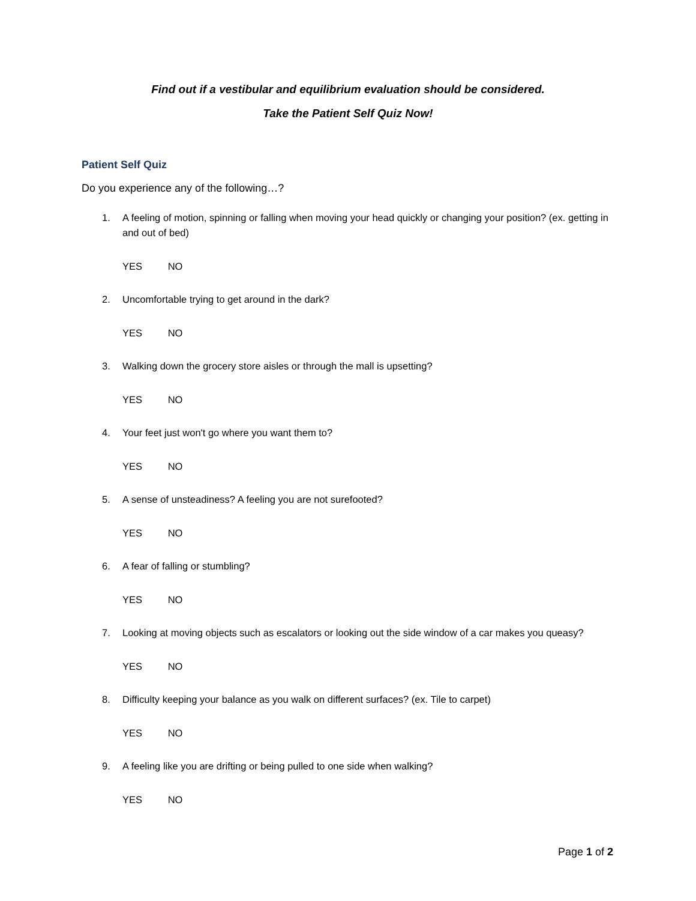Find out if a vestibular and equilibrium evaluation should be considered.
Take the Patient Self Quiz Now!
Patient Self Quiz
Do you experience any of the following…?
1. A feeling of motion, spinning or falling when moving your head quickly or changing your position? (ex. getting in and out of bed)
YES NO
2. Uncomfortable trying to get around in the dark?
YES NO
3. Walking down the grocery store aisles or through the mall is upsetting?
YES NO
4. Your feet just won't go where you want them to?
YES NO
5. A sense of unsteadiness? A feeling you are not surefooted?
YES NO
6. A fear of falling or stumbling?
YES NO
7. Looking at moving objects such as escalators or looking out the side window of a car makes you queasy?
YES NO
8. Difficulty keeping your balance as you walk on different surfaces? (ex. Tile to carpet)
YES NO
9. A feeling like you are drifting or being pulled to one side when walking?
YES NO
Page 1 of 2